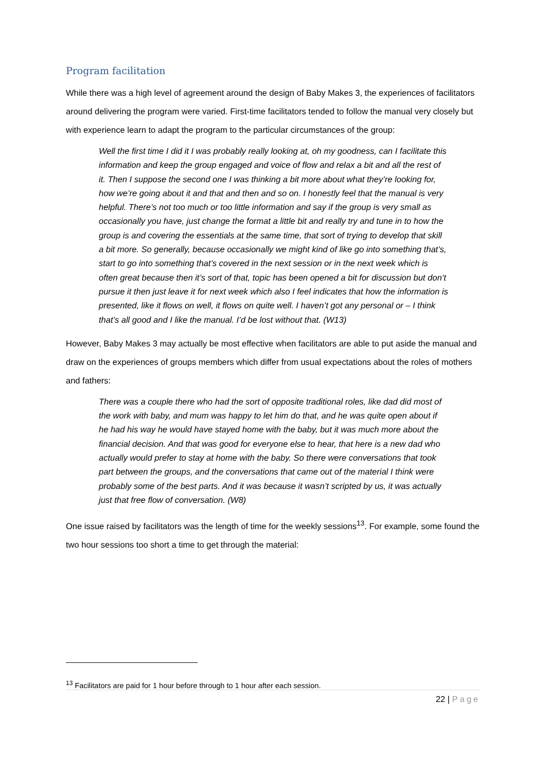Program facilitation
While there was a high level of agreement around the design of Baby Makes 3, the experiences of facilitators around delivering the program were varied. First-time facilitators tended to follow the manual very closely but with experience learn to adapt the program to the particular circumstances of the group:
Well the first time I did it I was probably really looking at, oh my goodness, can I facilitate this information and keep the group engaged and voice of flow and relax a bit and all the rest of it. Then I suppose the second one I was thinking a bit more about what they’re looking for, how we’re going about it and that and then and so on. I honestly feel that the manual is very helpful. There’s not too much or too little information and say if the group is very small as occasionally you have, just change the format a little bit and really try and tune in to how the group is and covering the essentials at the same time, that sort of trying to develop that skill a bit more. So generally, because occasionally we might kind of like go into something that’s, start to go into something that’s covered in the next session or in the next week which is often great because then it’s sort of that, topic has been opened a bit for discussion but don’t pursue it then just leave it for next week which also I feel indicates that how the information is presented, like it flows on well, it flows on quite well. I haven’t got any personal or – I think that’s all good and I like the manual. I’d be lost without that. (W13)
However, Baby Makes 3 may actually be most effective when facilitators are able to put aside the manual and draw on the experiences of groups members which differ from usual expectations about the roles of mothers and fathers:
There was a couple there who had the sort of opposite traditional roles, like dad did most of the work with baby, and mum was happy to let him do that, and he was quite open about if he had his way he would have stayed home with the baby, but it was much more about the financial decision. And that was good for everyone else to hear, that here is a new dad who actually would prefer to stay at home with the baby. So there were conversations that took part between the groups, and the conversations that came out of the material I think were probably some of the best parts. And it was because it wasn’t scripted by us, it was actually just that free flow of conversation. (W8)
One issue raised by facilitators was the length of time for the weekly sessions<sup>13</sup>. For example, some found the two hour sessions too short a time to get through the material:
<sup>13</sup> Facilitators are paid for 1 hour before through to 1 hour after each session.
22 | Page